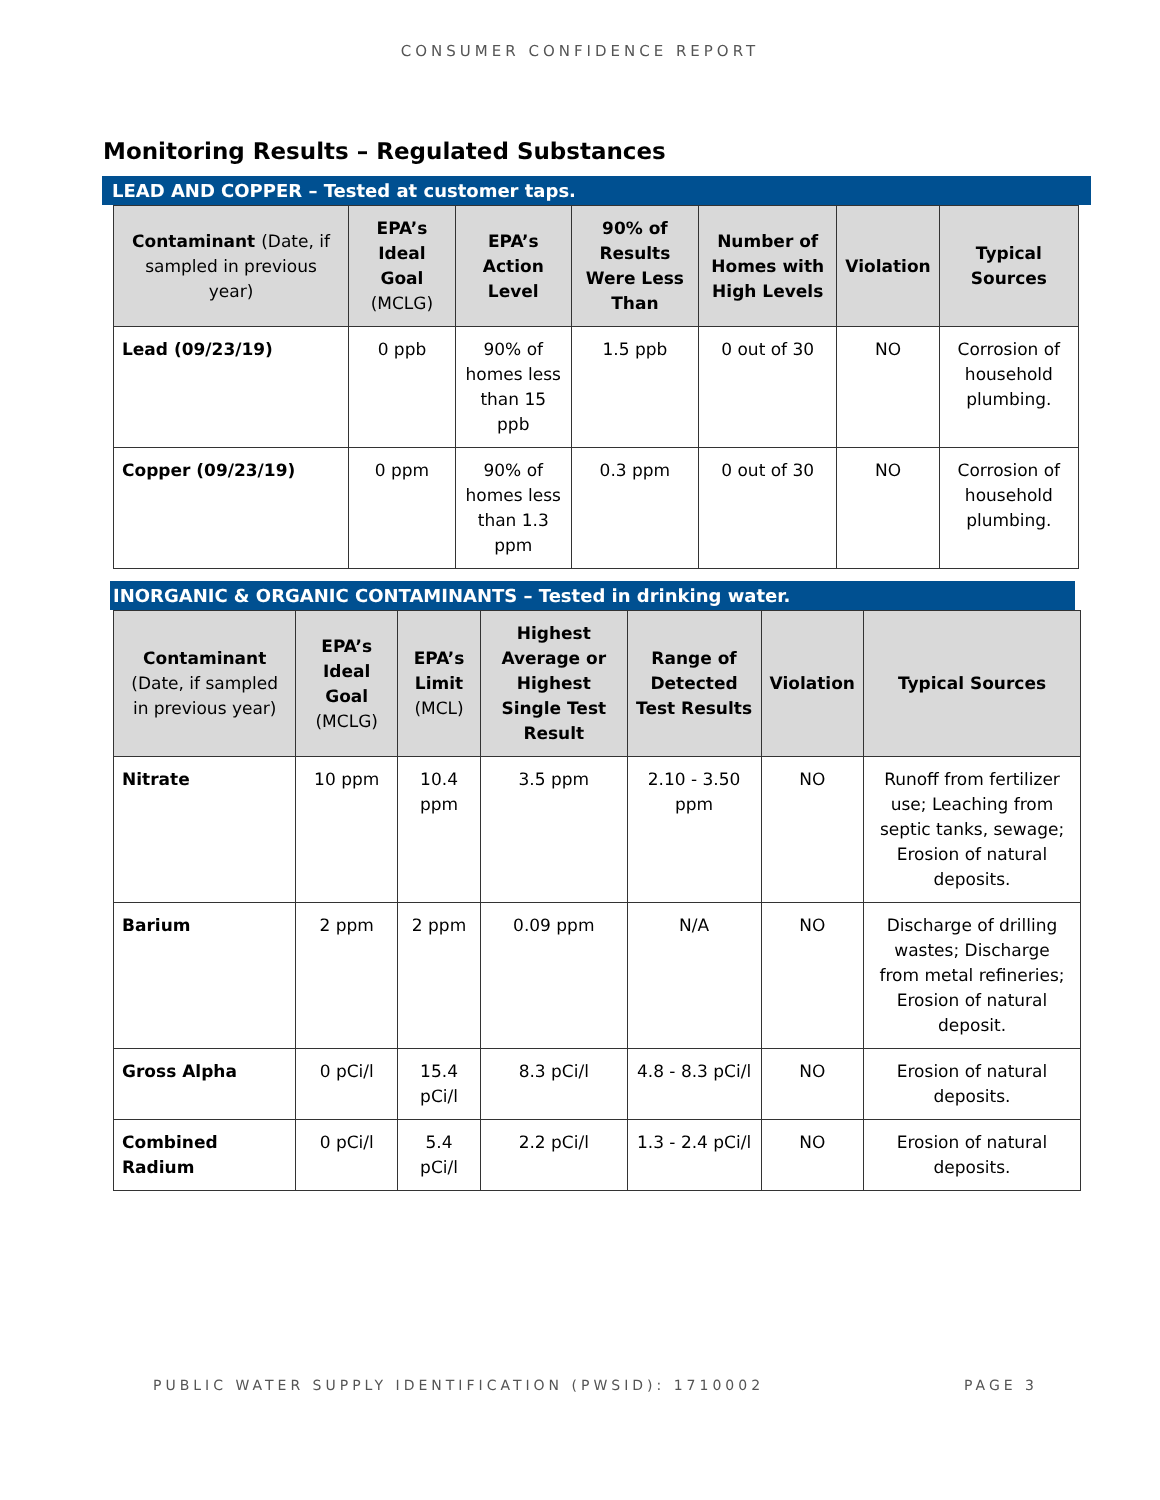CONSUMER CONFIDENCE REPORT
Monitoring Results – Regulated Substances
LEAD AND COPPER – Tested at customer taps.
| Contaminant (Date, if sampled in previous year) | EPA’s Ideal Goal (MCLG) | EPA’s Action Level | 90% of Results Were Less Than | Number of Homes with High Levels | Violation | Typical Sources |
| --- | --- | --- | --- | --- | --- | --- |
| Lead (09/23/19) | 0 ppb | 90% of homes less than 15 ppb | 1.5 ppb | 0 out of 30 | NO | Corrosion of household plumbing. |
| Copper (09/23/19) | 0 ppm | 90% of homes less than 1.3 ppm | 0.3 ppm | 0 out of 30 | NO | Corrosion of household plumbing. |
INORGANIC & ORGANIC CONTAMINANTS – Tested in drinking water.
| Contaminant (Date, if sampled in previous year) | EPA’s Ideal Goal (MCLG) | EPA’s Limit (MCL) | Highest Average or Highest Single Test Result | Range of Detected Test Results | Violation | Typical Sources |
| --- | --- | --- | --- | --- | --- | --- |
| Nitrate | 10 ppm | 10.4 ppm | 3.5 ppm | 2.10 - 3.50 ppm | NO | Runoff from fertilizer use; Leaching from septic tanks, sewage; Erosion of natural deposits. |
| Barium | 2 ppm | 2 ppm | 0.09 ppm | N/A | NO | Discharge of drilling wastes; Discharge from metal refineries; Erosion of natural deposit. |
| Gross Alpha | 0 pCi/l | 15.4 pCi/l | 8.3 pCi/l | 4.8 - 8.3 pCi/l | NO | Erosion of natural deposits. |
| Combined Radium | 0 pCi/l | 5.4 pCi/l | 2.2 pCi/l | 1.3 - 2.4 pCi/l | NO | Erosion of natural deposits. |
PUBLIC WATER SUPPLY IDENTIFICATION (PWSID): 1710002 PAGE 3